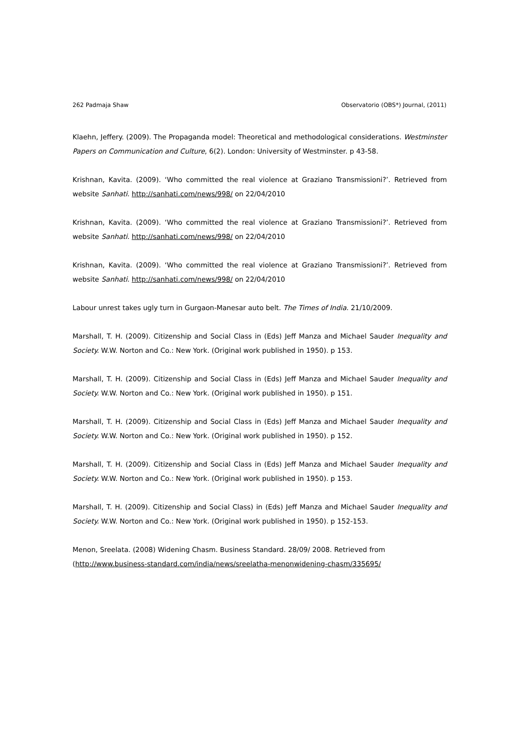262 Padmaja Shaw Observatorio (OBS*) Journal, (2011)
Klaehn, Jeffery. (2009). The Propaganda model: Theoretical and methodological considerations. Westminster Papers on Communication and Culture, 6(2). London: University of Westminster. p 43-58.
Krishnan, Kavita. (2009). ‘Who committed the real violence at Graziano Transmissioni?’. Retrieved from website Sanhati. http://sanhati.com/news/998/ on 22/04/2010
Krishnan, Kavita. (2009). ‘Who committed the real violence at Graziano Transmissioni?’. Retrieved from website Sanhati. http://sanhati.com/news/998/ on 22/04/2010
Krishnan, Kavita. (2009). ‘Who committed the real violence at Graziano Transmissioni?’. Retrieved from website Sanhati. http://sanhati.com/news/998/ on 22/04/2010
Labour unrest takes ugly turn in Gurgaon-Manesar auto belt. The Times of India. 21/10/2009.
Marshall, T. H. (2009). Citizenship and Social Class in (Eds) Jeff Manza and Michael Sauder Inequality and Society. W.W. Norton and Co.: New York. (Original work published in 1950). p 153.
Marshall, T. H. (2009). Citizenship and Social Class in (Eds) Jeff Manza and Michael Sauder Inequality and Society. W.W. Norton and Co.: New York. (Original work published in 1950). p 151.
Marshall, T. H. (2009). Citizenship and Social Class in (Eds) Jeff Manza and Michael Sauder Inequality and Society. W.W. Norton and Co.: New York. (Original work published in 1950). p 152.
Marshall, T. H. (2009). Citizenship and Social Class in (Eds) Jeff Manza and Michael Sauder Inequality and Society. W.W. Norton and Co.: New York. (Original work published in 1950). p 153.
Marshall, T. H. (2009). Citizenship and Social Class) in (Eds) Jeff Manza and Michael Sauder Inequality and Society. W.W. Norton and Co.: New York. (Original work published in 1950). p 152-153.
Menon, Sreelata. (2008) Widening Chasm. Business Standard. 28/09/ 2008. Retrieved from
(http://www.business-standard.com/india/news/sreelatha-menonwidening-chasm/335695/